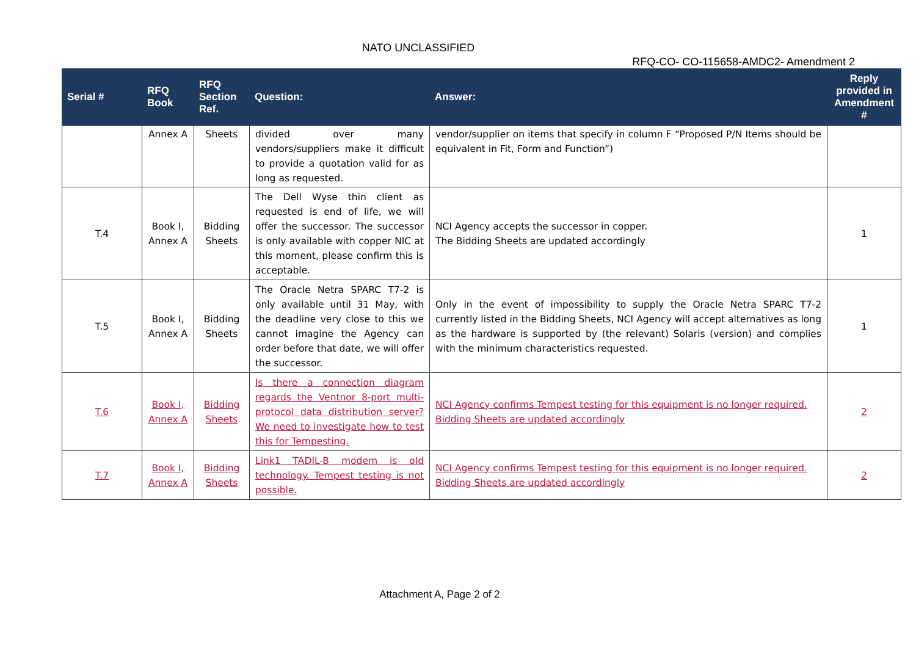NATO UNCLASSIFIED
RFQ-CO- CO-115658-AMDC2- Amendment 2
| Serial # | RFQ Book | RFQ Section Ref. | Question: | Answer: | Reply provided in Amendment # |
| --- | --- | --- | --- | --- | --- |
| | Annex A | Sheets | divided over many vendors/suppliers make it difficult to provide a quotation valid for as long as requested. | vendor/supplier on items that specify in column F “Proposed P/N Items should be equivalent in Fit, Form and Function”) | |
| T.4 | Book I, Annex A | Bidding Sheets | The Dell Wyse thin client as requested is end of life, we will offer the successor. The successor is only available with copper NIC at this moment, please confirm this is acceptable. | NCI Agency accepts the successor in copper. The Bidding Sheets are updated accordingly | 1 |
| T.5 | Book I, Annex A | Bidding Sheets | The Oracle Netra SPARC T7-2 is only available until 31 May, with the deadline very close to this we cannot imagine the Agency can order before that date, we will offer the successor. | Only in the event of impossibility to supply the Oracle Netra SPARC T7-2 currently listed in the Bidding Sheets, NCI Agency will accept alternatives as long as the hardware is supported by (the relevant) Solaris (version) and complies with the minimum characteristics requested. | 1 |
| T.6 | Book I, Annex A | Bidding Sheets | Is there a connection diagram regards the Ventnor 8-port multi-protocol data distribution server? We need to investigate how to test this for Tempesting. | NCI Agency confirms Tempest testing for this equipment is no longer required. Bidding Sheets are updated accordingly | 2 |
| T.7 | Book I, Annex A | Bidding Sheets | Link1 TADIL-B modem is old technology. Tempest testing is not possible. | NCI Agency confirms Tempest testing for this equipment is no longer required. Bidding Sheets are updated accordingly | 2 |
Attachment A, Page 2 of 2